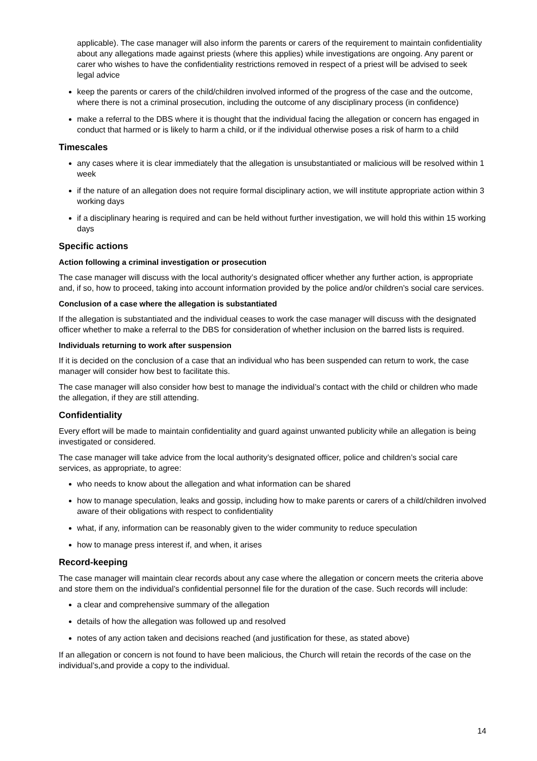applicable). The case manager will also inform the parents or carers of the requirement to maintain confidentiality about any allegations made against priests (where this applies) while investigations are ongoing. Any parent or carer who wishes to have the confidentiality restrictions removed in respect of a priest will be advised to seek legal advice
keep the parents or carers of the child/children involved informed of the progress of the case and the outcome, where there is not a criminal prosecution, including the outcome of any disciplinary process (in confidence)
make a referral to the DBS where it is thought that the individual facing the allegation or concern has engaged in conduct that harmed or is likely to harm a child, or if the individual otherwise poses a risk of harm to a child
Timescales
any cases where it is clear immediately that the allegation is unsubstantiated or malicious will be resolved within 1 week
if the nature of an allegation does not require formal disciplinary action, we will institute appropriate action within 3 working days
if a disciplinary hearing is required and can be held without further investigation, we will hold this within 15 working days
Specific actions
Action following a criminal investigation or prosecution
The case manager will discuss with the local authority’s designated officer whether any further action, is appropriate and, if so, how to proceed, taking into account information provided by the police and/or children’s social care services.
Conclusion of a case where the allegation is substantiated
If the allegation is substantiated and the individual ceases to work the case manager will discuss with the designated officer whether to make a referral to the DBS for consideration of whether inclusion on the barred lists is required.
Individuals returning to work after suspension
If it is decided on the conclusion of a case that an individual who has been suspended can return to work, the case manager will consider how best to facilitate this.
The case manager will also consider how best to manage the individual’s contact with the child or children who made the allegation, if they are still attending.
Confidentiality
Every effort will be made to maintain confidentiality and guard against unwanted publicity while an allegation is being investigated or considered.
The case manager will take advice from the local authority’s designated officer, police and children’s social care services, as appropriate, to agree:
who needs to know about the allegation and what information can be shared
how to manage speculation, leaks and gossip, including how to make parents or carers of a child/children involved aware of their obligations with respect to confidentiality
what, if any, information can be reasonably given to the wider community to reduce speculation
how to manage press interest if, and when, it arises
Record-keeping
The case manager will maintain clear records about any case where the allegation or concern meets the criteria above and store them on the individual’s confidential personnel file for the duration of the case. Such records will include:
a clear and comprehensive summary of the allegation
details of how the allegation was followed up and resolved
notes of any action taken and decisions reached (and justification for these, as stated above)
If an allegation or concern is not found to have been malicious, the Church will retain the records of the case on the individual’s,and provide a copy to the individual.
14